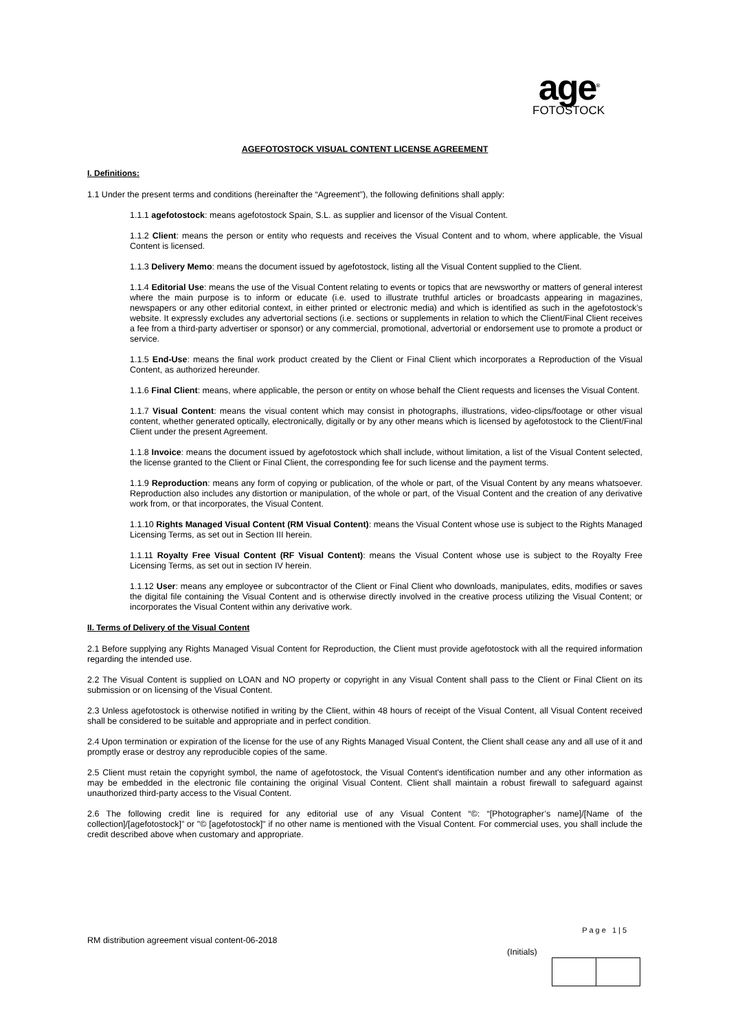age<sup>®</sup>
FOTOSTOCK
AGEFOTOSTOCK VISUAL CONTENT LICENSE AGREEMENT
I. Definitions:
1.1 Under the present terms and conditions (hereinafter the “Agreement”), the following definitions shall apply:
1.1.1 agefotostock: means agefotostock Spain, S.L. as supplier and licensor of the Visual Content.
1.1.2 Client: means the person or entity who requests and receives the Visual Content and to whom, where applicable, the Visual Content is licensed.
1.1.3 Delivery Memo: means the document issued by agefotostock, listing all the Visual Content supplied to the Client.
1.1.4 Editorial Use: means the use of the Visual Content relating to events or topics that are newsworthy or matters of general interest where the main purpose is to inform or educate (i.e. used to illustrate truthful articles or broadcasts appearing in magazines, newspapers or any other editorial context, in either printed or electronic media) and which is identified as such in the agefotostock’s website. It expressly excludes any advertorial sections (i.e. sections or supplements in relation to which the Client/Final Client receives a fee from a third-party advertiser or sponsor) or any commercial, promotional, advertorial or endorsement use to promote a product or service.
1.1.5 End-Use: means the final work product created by the Client or Final Client which incorporates a Reproduction of the Visual Content, as authorized hereunder.
1.1.6 Final Client: means, where applicable, the person or entity on whose behalf the Client requests and licenses the Visual Content.
1.1.7 Visual Content: means the visual content which may consist in photographs, illustrations, video-clips/footage or other visual content, whether generated optically, electronically, digitally or by any other means which is licensed by agefotostock to the Client/Final Client under the present Agreement.
1.1.8 Invoice: means the document issued by agefotostock which shall include, without limitation, a list of the Visual Content selected, the license granted to the Client or Final Client, the corresponding fee for such license and the payment terms.
1.1.9 Reproduction: means any form of copying or publication, of the whole or part, of the Visual Content by any means whatsoever. Reproduction also includes any distortion or manipulation, of the whole or part, of the Visual Content and the creation of any derivative work from, or that incorporates, the Visual Content.
1.1.10 Rights Managed Visual Content (RM Visual Content): means the Visual Content whose use is subject to the Rights Managed Licensing Terms, as set out in Section III herein.
1.1.11 Royalty Free Visual Content (RF Visual Content): means the Visual Content whose use is subject to the Royalty Free Licensing Terms, as set out in section IV herein.
1.1.12 User: means any employee or subcontractor of the Client or Final Client who downloads, manipulates, edits, modifies or saves the digital file containing the Visual Content and is otherwise directly involved in the creative process utilizing the Visual Content; or incorporates the Visual Content within any derivative work.
II. Terms of Delivery of the Visual Content
2.1 Before supplying any Rights Managed Visual Content for Reproduction, the Client must provide agefotostock with all the required information regarding the intended use.
2.2 The Visual Content is supplied on LOAN and NO property or copyright in any Visual Content shall pass to the Client or Final Client on its submission or on licensing of the Visual Content.
2.3 Unless agefotostock is otherwise notified in writing by the Client, within 48 hours of receipt of the Visual Content, all Visual Content received shall be considered to be suitable and appropriate and in perfect condition.
2.4 Upon termination or expiration of the license for the use of any Rights Managed Visual Content, the Client shall cease any and all use of it and promptly erase or destroy any reproducible copies of the same.
2.5 Client must retain the copyright symbol, the name of agefotostock, the Visual Content's identification number and any other information as may be embedded in the electronic file containing the original Visual Content. Client shall maintain a robust firewall to safeguard against unauthorized third-party access to the Visual Content.
2.6 The following credit line is required for any editorial use of any Visual Content “©: “[Photographer’s name]/[Name of the collection]/[agefotostock]” or "© [agefotostock]" if no other name is mentioned with the Visual Content. For commercial uses, you shall include the credit described above when customary and appropriate.
Page 1|5
RM distribution agreement visual content-06-2018
(Initials)